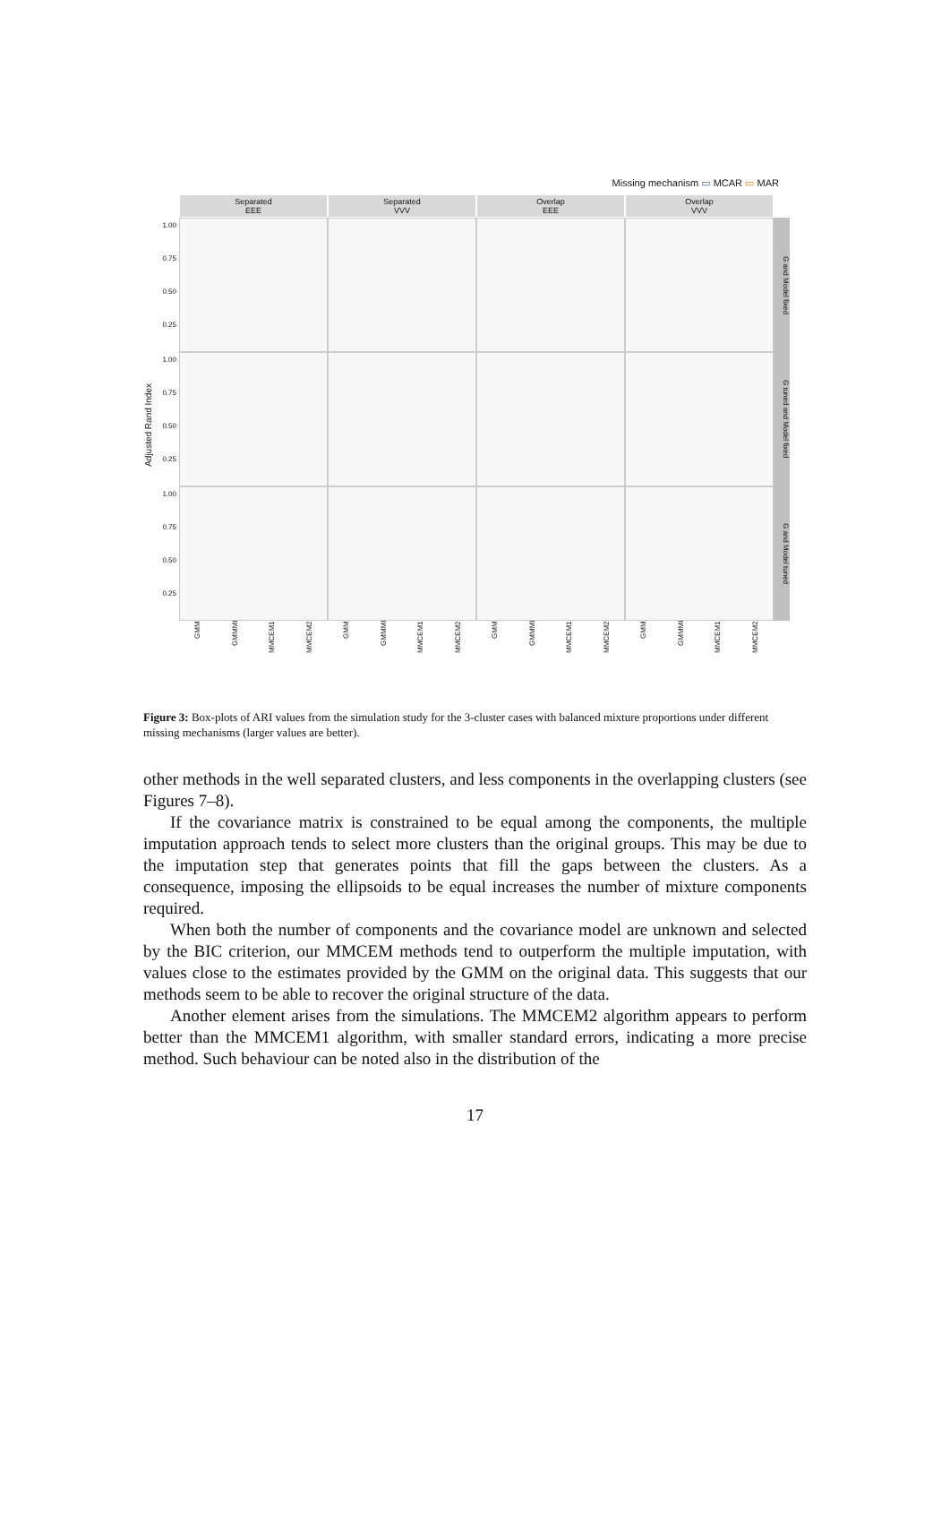Missing mechanism ▭ MCAR ▭ MAR
Separated
EEE
Separated
VVV
Overlap
EEE
Overlap
VVV
1.00
0.75
0.50
0.25
G and Model fixed
1.00
0.75
0.50
0.25
G tuned and Model fixed
1.00
0.75
0.50
0.25
G and Model tuned
GMM GMMMI MMCEM1 MMCEM2
GMM GMMMI MMCEM1 MMCEM2
GMM GMMMI MMCEM1 MMCEM2
GMM GMMMI MMCEM1 MMCEM2
Adjusted Rand Index
Figure 3: Box-plots of ARI values from the simulation study for the 3-cluster cases with balanced mixture proportions under different missing mechanisms (larger values are better).
other methods in the well separated clusters, and less components in the overlapping clusters (see Figures 7–8).
If the covariance matrix is constrained to be equal among the components, the multiple imputation approach tends to select more clusters than the original groups. This may be due to the imputation step that generates points that fill the gaps between the clusters. As a consequence, imposing the ellipsoids to be equal increases the number of mixture components required.
When both the number of components and the covariance model are unknown and selected by the BIC criterion, our MMCEM methods tend to outperform the multiple imputation, with values close to the estimates provided by the GMM on the original data. This suggests that our methods seem to be able to recover the original structure of the data.
Another element arises from the simulations. The MMCEM2 algorithm appears to perform better than the MMCEM1 algorithm, with smaller standard errors, indicating a more precise method. Such behaviour can be noted also in the distribution of the
17